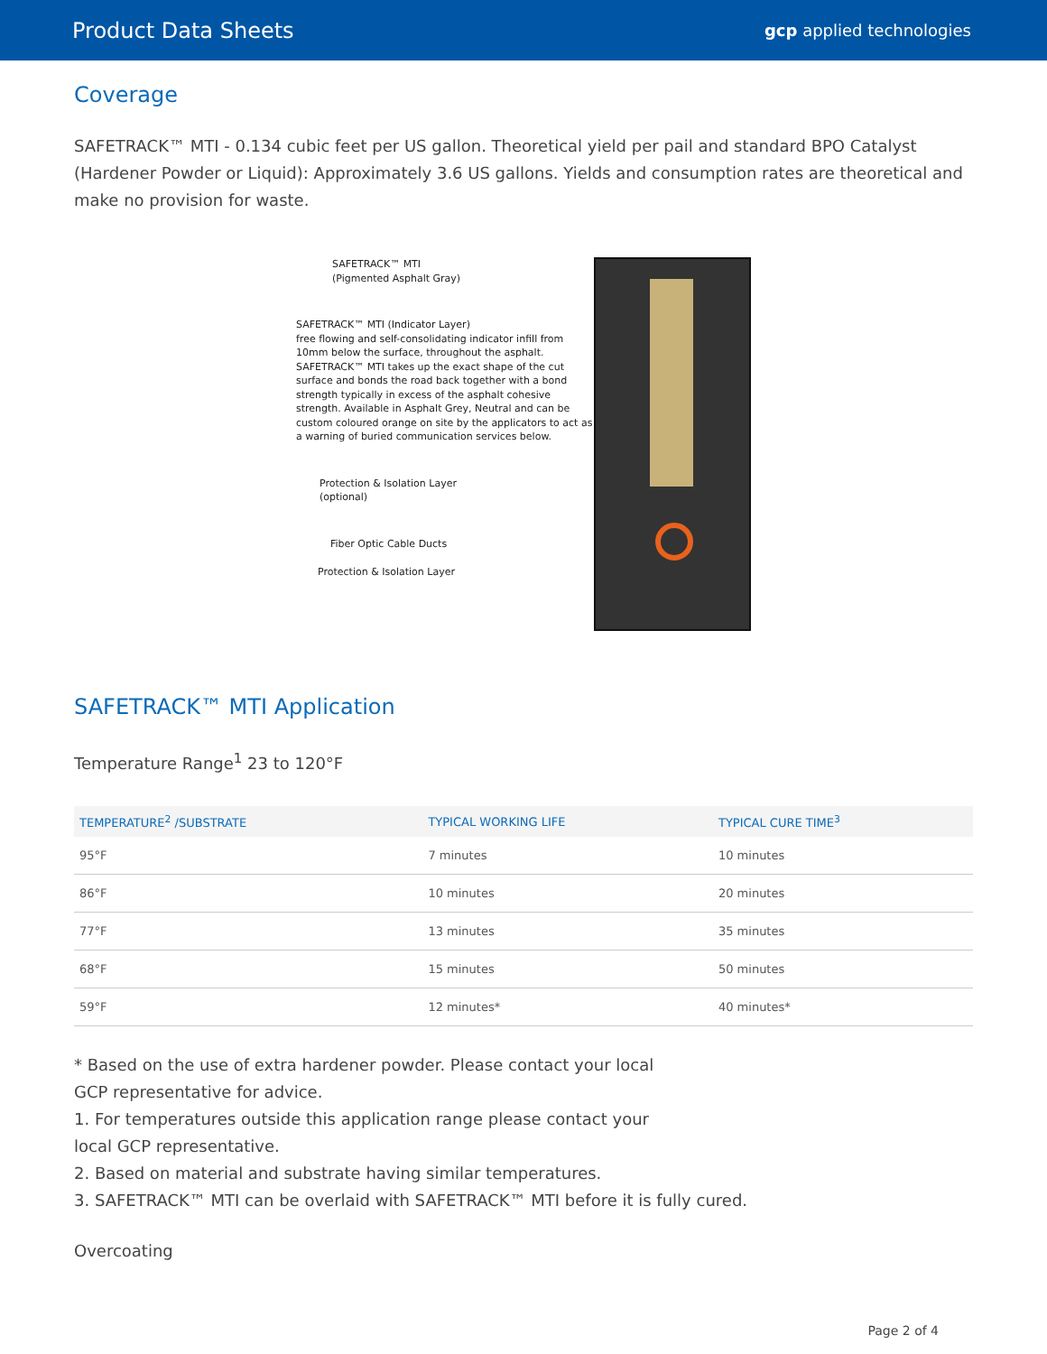Product Data Sheets gcp applied technologies
Coverage
SAFETRACK™ MTI - 0.134 cubic feet per US gallon. Theoretical yield per pail and standard BPO Catalyst (Hardener Powder or Liquid): Approximately 3.6 US gallons. Yields and consumption rates are theoretical and make no provision for waste.
SAFETRACK™ MTI
(Pigmented Asphalt Gray)
SAFETRACK™ MTI (Indicator Layer)
free flowing and self-consolidating indicator infill from 10mm below the surface, throughout the asphalt. SAFETRACK™ MTI takes up the exact shape of the cut surface and bonds the road back together with a bond strength typically in excess of the asphalt cohesive strength. Available in Asphalt Grey, Neutral and can be custom coloured orange on site by the applicators to act as a warning of buried communication services below.
Protection & Isolation Layer
(optional)
Fiber Optic Cable Ducts
Protection & Isolation Layer
SAFETRACK™ MTI Application
Temperature Range<sup>1</sup> 23 to 120°F
| TEMPERATURE<sup>2</sup> /SUBSTRATE | TYPICAL WORKING LIFE | TYPICAL CURE TIME<sup>3</sup> |
| --- | --- | --- |
| 95°F | 7 minutes | 10 minutes |
| 86°F | 10 minutes | 20 minutes |
| 77°F | 13 minutes | 35 minutes |
| 68°F | 15 minutes | 50 minutes |
| 59°F | 12 minutes* | 40 minutes* |
* Based on the use of extra hardener powder. Please contact your local GCP representative for advice.
1. For temperatures outside this application range please contact your local GCP representative.
2. Based on material and substrate having similar temperatures.
3. SAFETRACK™ MTI can be overlaid with SAFETRACK™ MTI before it is fully cured.
Overcoating
Page 2 of 4